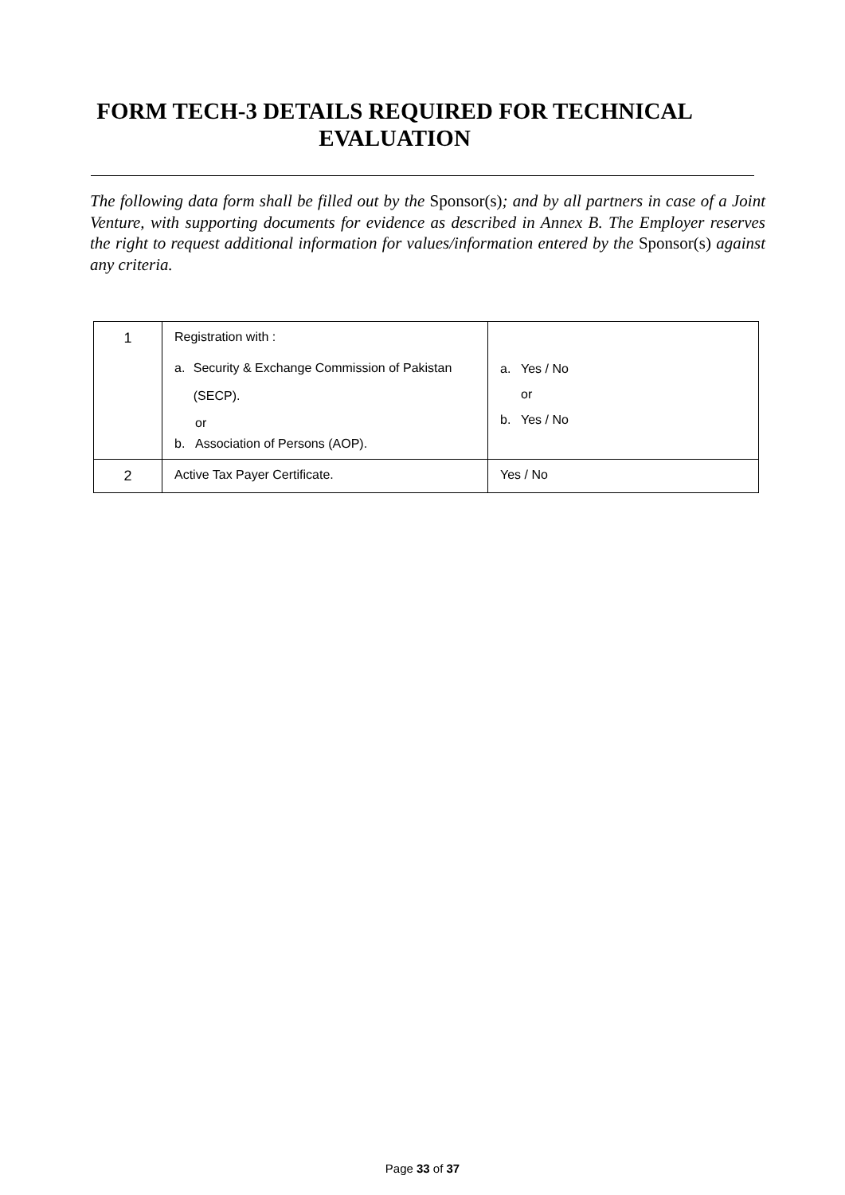FORM TECH-3 DETAILS REQUIRED FOR TECHNICAL EVALUATION
The following data form shall be filled out by the Sponsor(s); and by all partners in case of a Joint Venture, with supporting documents for evidence as described in Annex B. The Employer reserves the right to request additional information for values/information entered by the Sponsor(s) against any criteria.
| 1 | Registration with : a. Security & Exchange Commission of Pakistan (SECP). or b. Association of Persons (AOP). | a. Yes / No or b. Yes / No |
| 2 | Active Tax Payer Certificate. | Yes / No |
Page 33 of 37